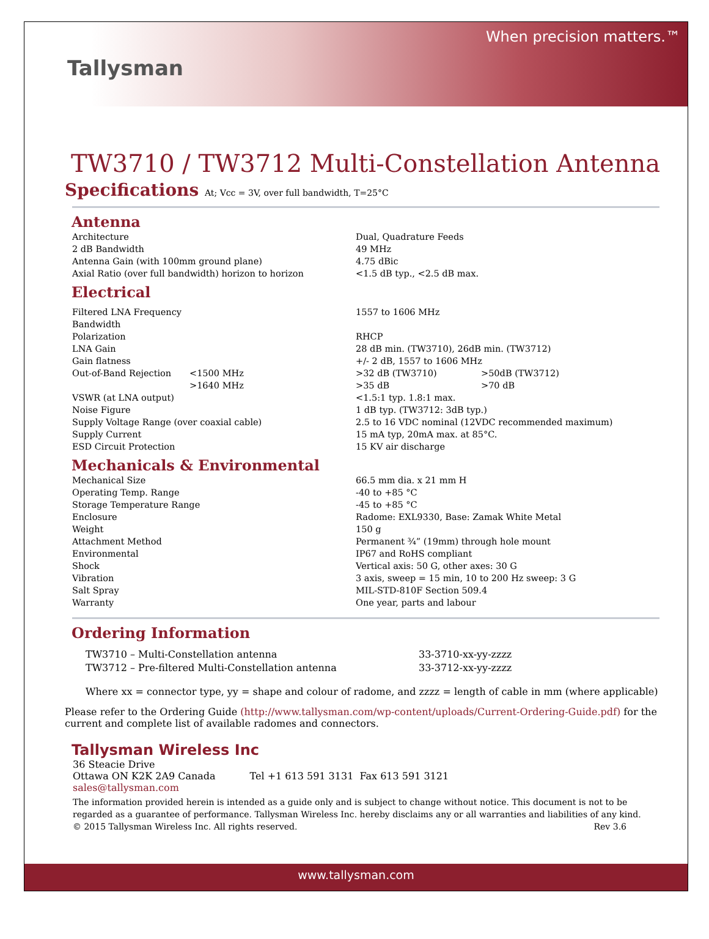Tallysman
When precision matters.™
TW3710 / TW3712 Multi-Constellation Antenna
Specifications At; Vcc = 3V, over full bandwidth, T=25°C
Antenna
| Architecture | | Dual, Quadrature Feeds |
| 2 dB Bandwidth | | 49 MHz |
| Antenna Gain (with 100mm ground plane) | | 4.75 dBic |
| Axial Ratio (over full bandwidth) horizon to horizon | | <1.5 dB typ., <2.5 dB max. |
Electrical
| Filtered LNA Frequency Bandwidth | | 1557 to 1606 MHz | |
| Polarization | | RHCP | |
| LNA Gain | | 28 dB min. (TW3710), 26dB min. (TW3712) | |
| Gain flatness | | +/- 2 dB, 1557 to 1606 MHz | |
| Out-of-Band Rejection | <1500 MHz | >32 dB (TW3710) | >50dB (TW3712) |
| | >1640 MHz | >35 dB | >70 dB |
| VSWR (at LNA output) | | <1.5:1 typ. 1.8:1 max. | |
| Noise Figure | | 1 dB typ. (TW3712: 3dB typ.) | |
| Supply Voltage Range (over coaxial cable) | | 2.5 to 16 VDC nominal (12VDC recommended maximum) | |
| Supply Current | | 15 mA typ, 20mA max. at 85°C. | |
| ESD Circuit Protection | | 15 KV air discharge | |
Mechanicals & Environmental
| Mechanical Size | | 66.5 mm dia. x 21 mm H |
| Operating Temp. Range | | -40 to +85 °C |
| Storage Temperature Range | | -45 to +85 °C |
| Enclosure | | Radome: EXL9330, Base: Zamak White Metal |
| Weight | | 150 g |
| Attachment Method | | Permanent ¾” (19mm) through hole mount |
| Environmental | | IP67 and RoHS compliant |
| Shock | | Vertical axis: 50 G, other axes: 30 G |
| Vibration | | 3 axis, sweep = 15 min, 10 to 200 Hz sweep: 3 G |
| Salt Spray | | MIL-STD-810F Section 509.4 |
| Warranty | | One year, parts and labour |
Ordering Information
| TW3710 – Multi-Constellation antenna | 33-3710-xx-yy-zzzz |
| TW3712 – Pre-filtered Multi-Constellation antenna | 33-3712-xx-yy-zzzz |
Where xx = connector type, yy = shape and colour of radome, and zzzz = length of cable in mm (where applicable)
Please refer to the Ordering Guide (http://www.tallysman.com/wp-content/uploads/Current-Ordering-Guide.pdf) for the current and complete list of available radomes and connectors.
Tallysman Wireless Inc
36 Steacie Drive
Ottawa ON K2K 2A9 Canada Tel +1 613 591 3131 Fax 613 591 3121
sales@tallysman.com
The information provided herein is intended as a guide only and is subject to change without notice. This document is not to be regarded as a guarantee of performance. Tallysman Wireless Inc. hereby disclaims any or all warranties and liabilities of any kind.
© 2015 Tallysman Wireless Inc. All rights reserved. Rev 3.6
www.tallysman.com